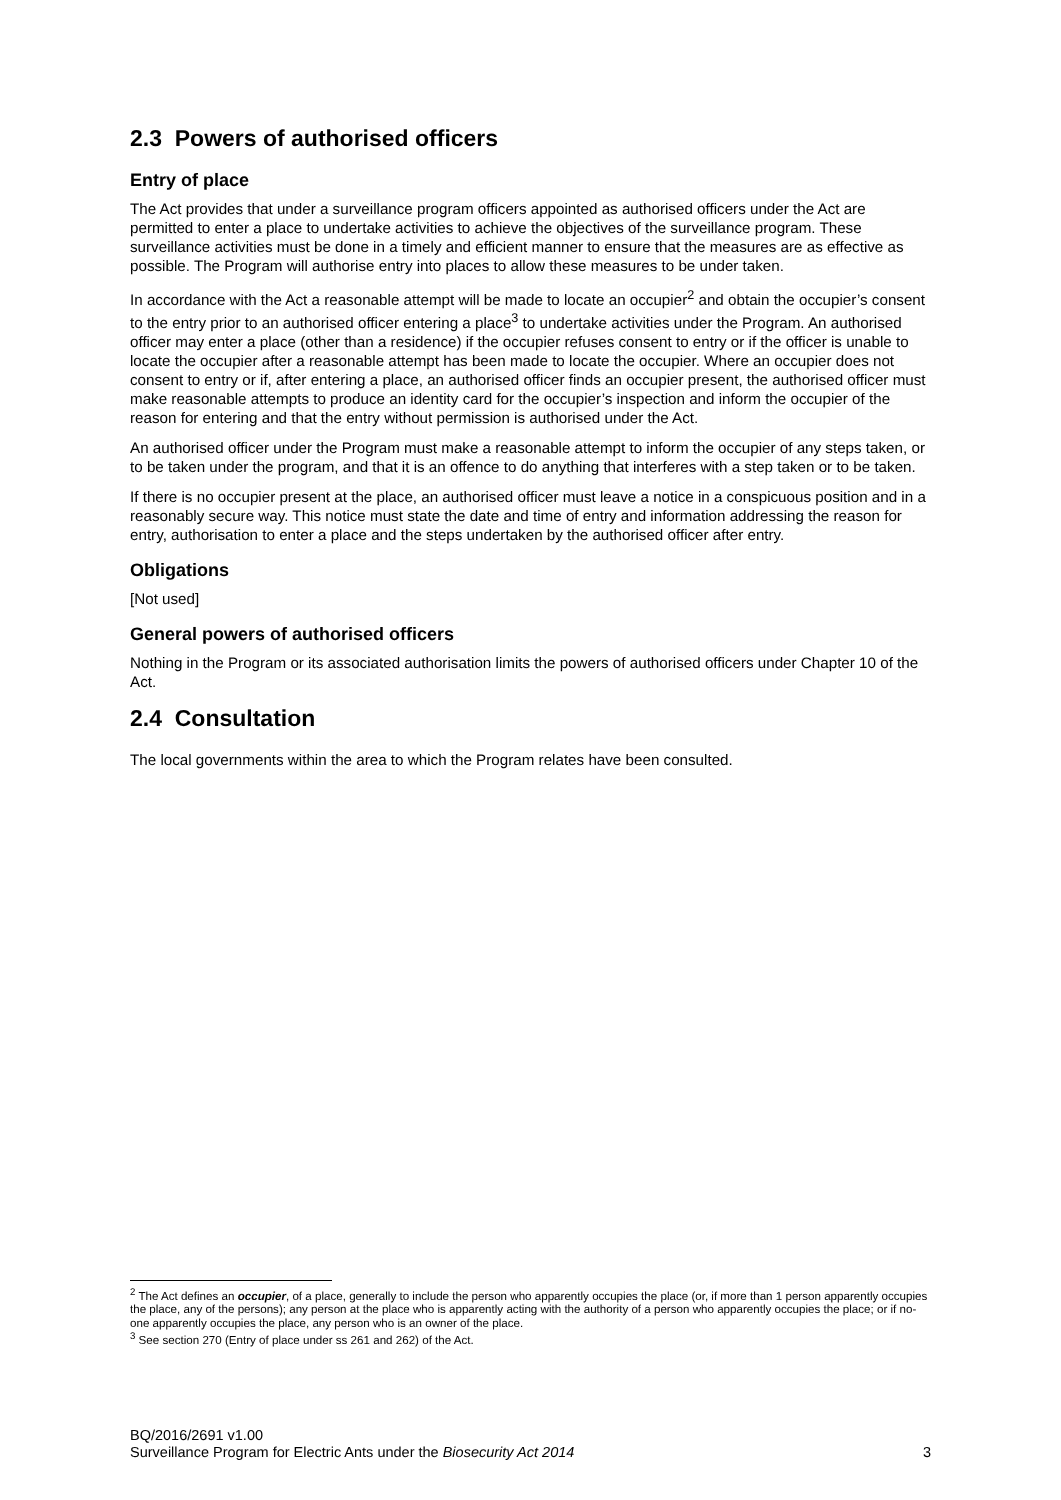2.3 Powers of authorised officers
Entry of place
The Act provides that under a surveillance program officers appointed as authorised officers under the Act are permitted to enter a place to undertake activities to achieve the objectives of the surveillance program. These surveillance activities must be done in a timely and efficient manner to ensure that the measures are as effective as possible. The Program will authorise entry into places to allow these measures to be under taken.
In accordance with the Act a reasonable attempt will be made to locate an occupier<sup>2</sup> and obtain the occupier’s consent to the entry prior to an authorised officer entering a place<sup>3</sup> to undertake activities under the Program. An authorised officer may enter a place (other than a residence) if the occupier refuses consent to entry or if the officer is unable to locate the occupier after a reasonable attempt has been made to locate the occupier. Where an occupier does not consent to entry or if, after entering a place, an authorised officer finds an occupier present, the authorised officer must make reasonable attempts to produce an identity card for the occupier’s inspection and inform the occupier of the reason for entering and that the entry without permission is authorised under the Act.
An authorised officer under the Program must make a reasonable attempt to inform the occupier of any steps taken, or to be taken under the program, and that it is an offence to do anything that interferes with a step taken or to be taken.
If there is no occupier present at the place, an authorised officer must leave a notice in a conspicuous position and in a reasonably secure way. This notice must state the date and time of entry and information addressing the reason for entry, authorisation to enter a place and the steps undertaken by the authorised officer after entry.
Obligations
[Not used]
General powers of authorised officers
Nothing in the Program or its associated authorisation limits the powers of authorised officers under Chapter 10 of the Act.
2.4 Consultation
The local governments within the area to which the Program relates have been consulted.
<sup>2</sup> The Act defines an occupier, of a place, generally to include the person who apparently occupies the place (or, if more than 1 person apparently occupies the place, any of the persons); any person at the place who is apparently acting with the authority of a person who apparently occupies the place; or if no-one apparently occupies the place, any person who is an owner of the place.
<sup>3</sup> See section 270 (Entry of place under ss 261 and 262) of the Act.
BQ/2016/2691 v1.00
Surveillance Program for Electric Ants under the Biosecurity Act 2014 3